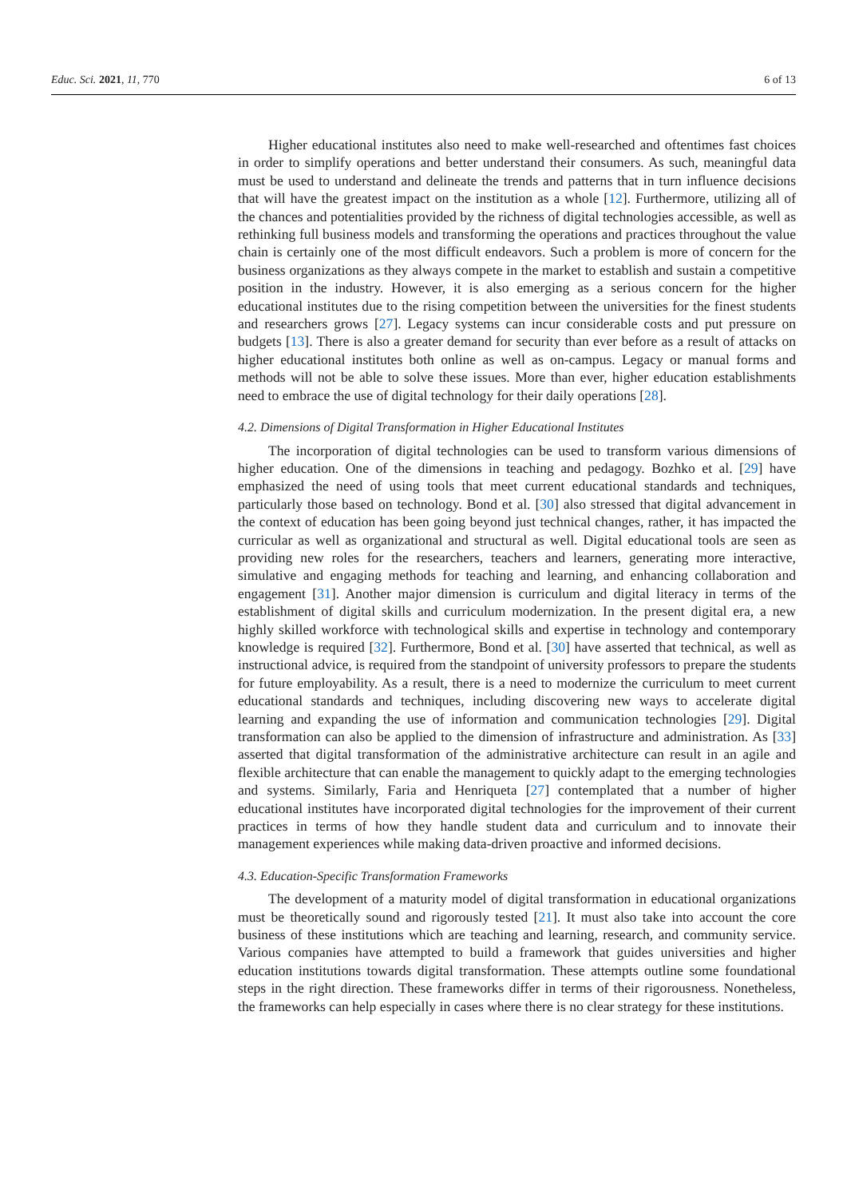Educ. Sci. 2021, 11, 770 6 of 13
Higher educational institutes also need to make well-researched and oftentimes fast choices in order to simplify operations and better understand their consumers. As such, meaningful data must be used to understand and delineate the trends and patterns that in turn influence decisions that will have the greatest impact on the institution as a whole [12]. Furthermore, utilizing all of the chances and potentialities provided by the richness of digital technologies accessible, as well as rethinking full business models and transforming the operations and practices throughout the value chain is certainly one of the most difficult endeavors. Such a problem is more of concern for the business organizations as they always compete in the market to establish and sustain a competitive position in the industry. However, it is also emerging as a serious concern for the higher educational institutes due to the rising competition between the universities for the finest students and researchers grows [27]. Legacy systems can incur considerable costs and put pressure on budgets [13]. There is also a greater demand for security than ever before as a result of attacks on higher educational institutes both online as well as on-campus. Legacy or manual forms and methods will not be able to solve these issues. More than ever, higher education establishments need to embrace the use of digital technology for their daily operations [28].
4.2. Dimensions of Digital Transformation in Higher Educational Institutes
The incorporation of digital technologies can be used to transform various dimensions of higher education. One of the dimensions in teaching and pedagogy. Bozhko et al. [29] have emphasized the need of using tools that meet current educational standards and techniques, particularly those based on technology. Bond et al. [30] also stressed that digital advancement in the context of education has been going beyond just technical changes, rather, it has impacted the curricular as well as organizational and structural as well. Digital educational tools are seen as providing new roles for the researchers, teachers and learners, generating more interactive, simulative and engaging methods for teaching and learning, and enhancing collaboration and engagement [31]. Another major dimension is curriculum and digital literacy in terms of the establishment of digital skills and curriculum modernization. In the present digital era, a new highly skilled workforce with technological skills and expertise in technology and contemporary knowledge is required [32]. Furthermore, Bond et al. [30] have asserted that technical, as well as instructional advice, is required from the standpoint of university professors to prepare the students for future employability. As a result, there is a need to modernize the curriculum to meet current educational standards and techniques, including discovering new ways to accelerate digital learning and expanding the use of information and communication technologies [29]. Digital transformation can also be applied to the dimension of infrastructure and administration. As [33] asserted that digital transformation of the administrative architecture can result in an agile and flexible architecture that can enable the management to quickly adapt to the emerging technologies and systems. Similarly, Faria and Henriqueta [27] contemplated that a number of higher educational institutes have incorporated digital technologies for the improvement of their current practices in terms of how they handle student data and curriculum and to innovate their management experiences while making data-driven proactive and informed decisions.
4.3. Education-Specific Transformation Frameworks
The development of a maturity model of digital transformation in educational organizations must be theoretically sound and rigorously tested [21]. It must also take into account the core business of these institutions which are teaching and learning, research, and community service. Various companies have attempted to build a framework that guides universities and higher education institutions towards digital transformation. These attempts outline some foundational steps in the right direction. These frameworks differ in terms of their rigorousness. Nonetheless, the frameworks can help especially in cases where there is no clear strategy for these institutions.